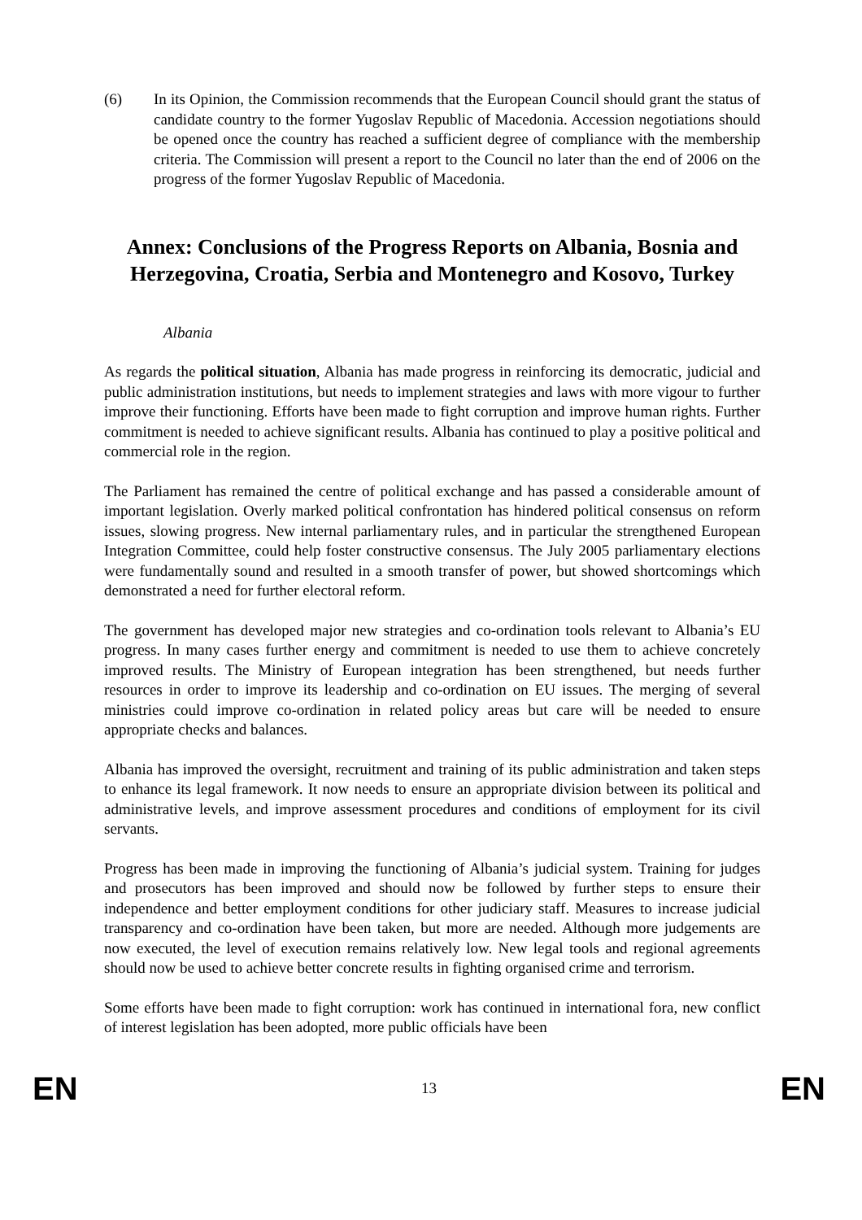(6) In its Opinion, the Commission recommends that the European Council should grant the status of candidate country to the former Yugoslav Republic of Macedonia. Accession negotiations should be opened once the country has reached a sufficient degree of compliance with the membership criteria. The Commission will present a report to the Council no later than the end of 2006 on the progress of the former Yugoslav Republic of Macedonia.
Annex: Conclusions of the Progress Reports on Albania, Bosnia and Herzegovina, Croatia, Serbia and Montenegro and Kosovo, Turkey
Albania
As regards the political situation, Albania has made progress in reinforcing its democratic, judicial and public administration institutions, but needs to implement strategies and laws with more vigour to further improve their functioning. Efforts have been made to fight corruption and improve human rights. Further commitment is needed to achieve significant results. Albania has continued to play a positive political and commercial role in the region.
The Parliament has remained the centre of political exchange and has passed a considerable amount of important legislation. Overly marked political confrontation has hindered political consensus on reform issues, slowing progress. New internal parliamentary rules, and in particular the strengthened European Integration Committee, could help foster constructive consensus. The July 2005 parliamentary elections were fundamentally sound and resulted in a smooth transfer of power, but showed shortcomings which demonstrated a need for further electoral reform.
The government has developed major new strategies and co-ordination tools relevant to Albania’s EU progress. In many cases further energy and commitment is needed to use them to achieve concretely improved results. The Ministry of European integration has been strengthened, but needs further resources in order to improve its leadership and co-ordination on EU issues. The merging of several ministries could improve co-ordination in related policy areas but care will be needed to ensure appropriate checks and balances.
Albania has improved the oversight, recruitment and training of its public administration and taken steps to enhance its legal framework. It now needs to ensure an appropriate division between its political and administrative levels, and improve assessment procedures and conditions of employment for its civil servants.
Progress has been made in improving the functioning of Albania’s judicial system. Training for judges and prosecutors has been improved and should now be followed by further steps to ensure their independence and better employment conditions for other judiciary staff. Measures to increase judicial transparency and co-ordination have been taken, but more are needed. Although more judgements are now executed, the level of execution remains relatively low. New legal tools and regional agreements should now be used to achieve better concrete results in fighting organised crime and terrorism.
Some efforts have been made to fight corruption: work has continued in international fora, new conflict of interest legislation has been adopted, more public officials have been
EN 13 EN